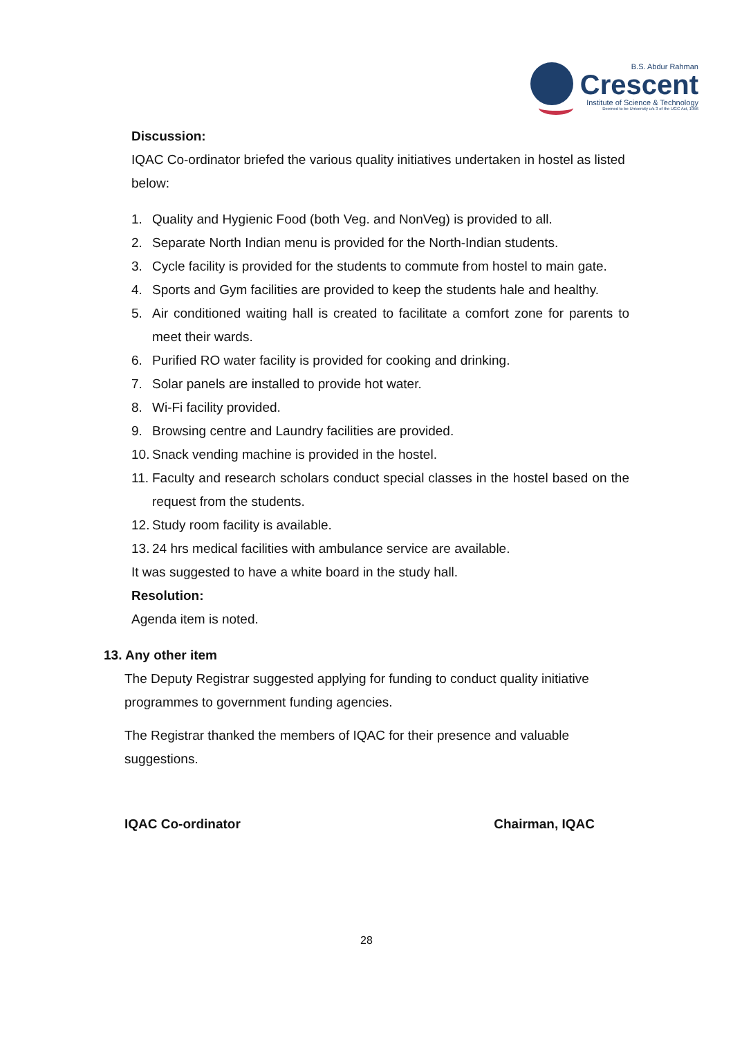B.S. Abdur Rahman
Crescent
Institute of Science & Technology
Deemed to be University u/s 3 of the UGC Act, 1956
Discussion:
IQAC Co-ordinator briefed the various quality initiatives undertaken in hostel as listed below:
1. Quality and Hygienic Food (both Veg. and NonVeg) is provided to all.
2. Separate North Indian menu is provided for the North-Indian students.
3. Cycle facility is provided for the students to commute from hostel to main gate.
4. Sports and Gym facilities are provided to keep the students hale and healthy.
5. Air conditioned waiting hall is created to facilitate a comfort zone for parents to meet their wards.
6. Purified RO water facility is provided for cooking and drinking.
7. Solar panels are installed to provide hot water.
8. Wi-Fi facility provided.
9. Browsing centre and Laundry facilities are provided.
10. Snack vending machine is provided in the hostel.
11. Faculty and research scholars conduct special classes in the hostel based on the request from the students.
12. Study room facility is available.
13. 24 hrs medical facilities with ambulance service are available.
It was suggested to have a white board in the study hall.
Resolution:
Agenda item is noted.
13. Any other item
The Deputy Registrar suggested applying for funding to conduct quality initiative programmes to government funding agencies.
The Registrar thanked the members of IQAC for their presence and valuable suggestions.
IQAC Co-ordinator Chairman, IQAC
28